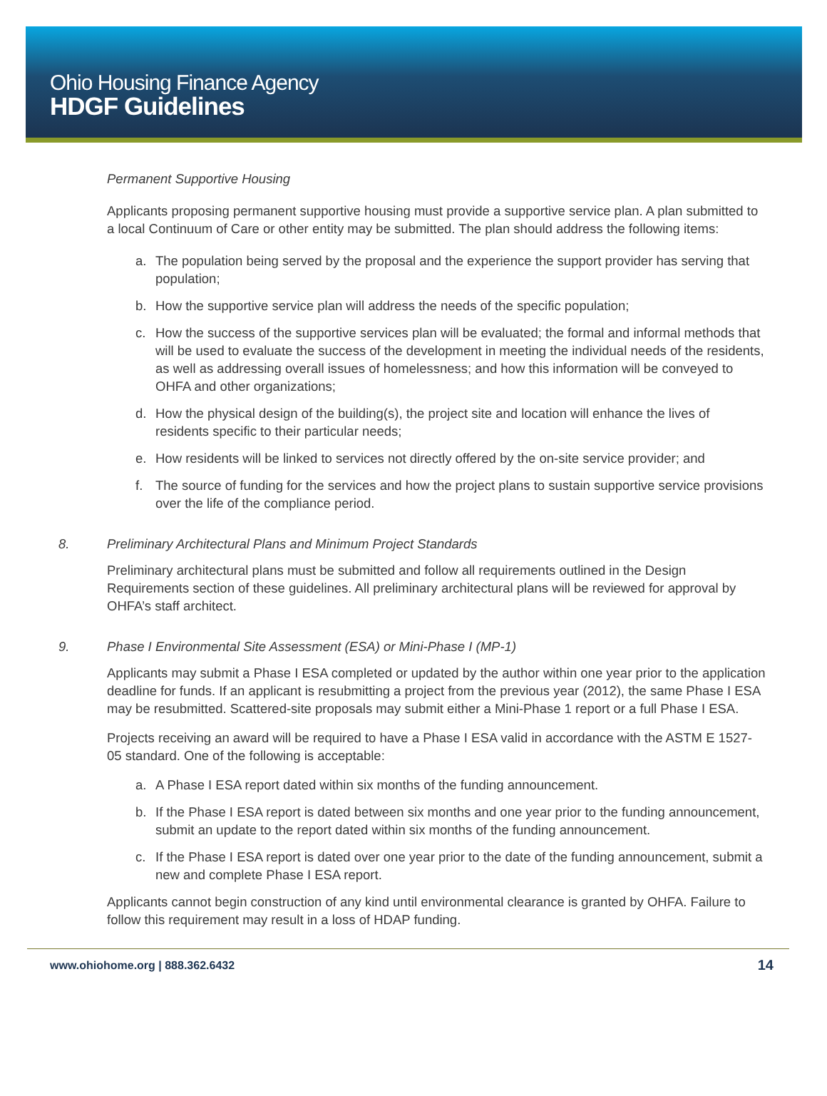Ohio Housing Finance Agency
HDGF Guidelines
Permanent Supportive Housing
Applicants proposing permanent supportive housing must provide a supportive service plan. A plan submitted to a local Continuum of Care or other entity may be submitted. The plan should address the following items:
a. The population being served by the proposal and the experience the support provider has serving that population;
b. How the supportive service plan will address the needs of the specific population;
c. How the success of the supportive services plan will be evaluated; the formal and informal methods that will be used to evaluate the success of the development in meeting the individual needs of the residents, as well as addressing overall issues of homelessness; and how this information will be conveyed to OHFA and other organizations;
d. How the physical design of the building(s), the project site and location will enhance the lives of residents specific to their particular needs;
e. How residents will be linked to services not directly offered by the on-site service provider; and
f. The source of funding for the services and how the project plans to sustain supportive service provisions over the life of the compliance period.
8. Preliminary Architectural Plans and Minimum Project Standards
Preliminary architectural plans must be submitted and follow all requirements outlined in the Design Requirements section of these guidelines. All preliminary architectural plans will be reviewed for approval by OHFA’s staff architect.
9. Phase I Environmental Site Assessment (ESA) or Mini-Phase I (MP-1)
Applicants may submit a Phase I ESA completed or updated by the author within one year prior to the application deadline for funds. If an applicant is resubmitting a project from the previous year (2012), the same Phase I ESA may be resubmitted. Scattered-site proposals may submit either a Mini-Phase 1 report or a full Phase I ESA.
Projects receiving an award will be required to have a Phase I ESA valid in accordance with the ASTM E 1527-05 standard. One of the following is acceptable:
a. A Phase I ESA report dated within six months of the funding announcement.
b. If the Phase I ESA report is dated between six months and one year prior to the funding announcement, submit an update to the report dated within six months of the funding announcement.
c. If the Phase I ESA report is dated over one year prior to the date of the funding announcement, submit a new and complete Phase I ESA report.
Applicants cannot begin construction of any kind until environmental clearance is granted by OHFA. Failure to follow this requirement may result in a loss of HDAP funding.
www.ohiohome.org | 888.362.6432 14